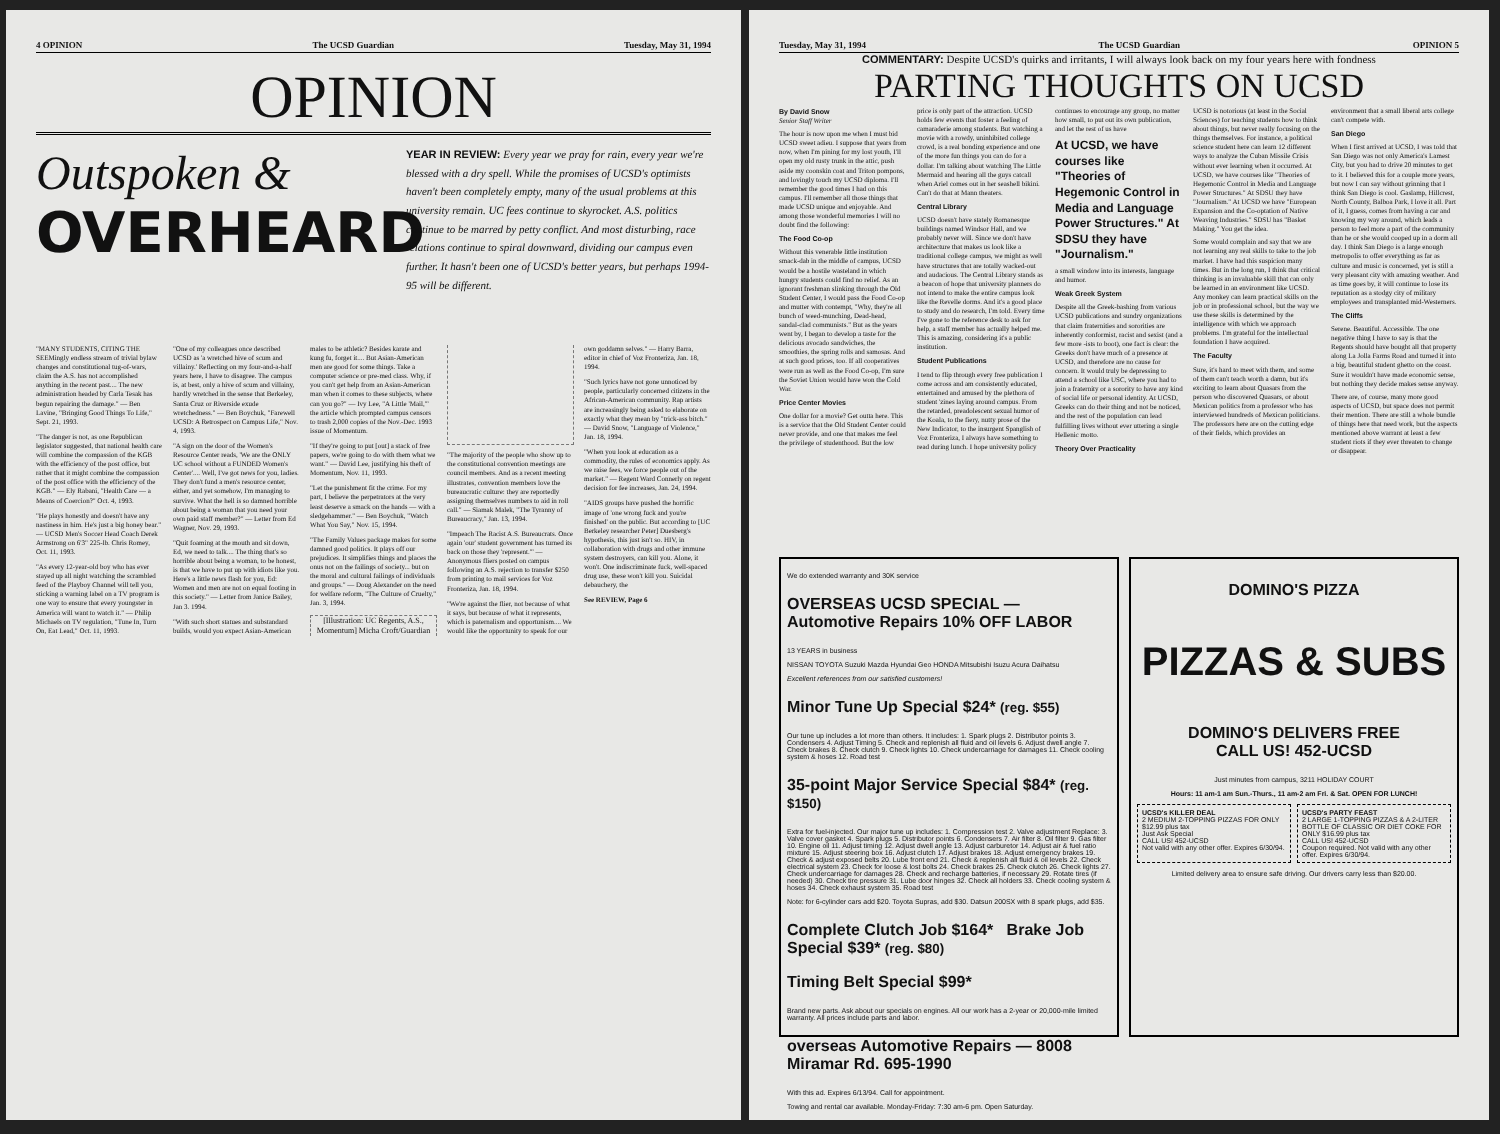4 OPINION The UCSD Guardian Tuesday, May 31, 1994
OPINION
Outspoken &
OVERHEARD
YEAR IN REVIEW: Every year we pray for rain, every year we're blessed with a dry spell. While the promises of UCSD's optimists haven't been completely empty, many of the usual problems at this university remain. UC fees continue to skyrocket. A.S. politics continue to be marred by petty conflict. And most disturbing, race relations continue to spiral downward, dividing our campus even further. It hasn't been one of UCSD's better years, but perhaps 1994-95 will be different.
"MANY STUDENTS, CITING THE SEEMingly endless stream of trivial bylaw changes and constitutional tug-of-wars, claim the A.S. has not accomplished anything in the recent past.... The new administration headed by Carla Tesak has begun repairing the damage." — Ben Lavine, "Bringing Good Things To Life," Sept. 21, 1993.
"The danger is not, as one Republican legislator suggested, that national health care will combine the compassion of the KGB with the efficiency of the post office, but rather that it might combine the compassion of the post office with the efficiency of the KGB." — Ely Rabani, "Health Care — a Means of Coercion?" Oct. 4, 1993.
"He plays honestly and doesn't have any nastiness in him. He's just a big honey bear." — UCSD Men's Soccer Head Coach Derek Armstrong on 6'3" 225-lb. Chris Romey, Oct. 11, 1993.
"As every 12-year-old boy who has ever stayed up all night watching the scrambled feed of the Playboy Channel will tell you, sticking a warning label on a TV program is one way to ensure that every youngster in America will want to watch it." — Philip Michaels on TV regulation, "Tune In, Turn On, Eat Lead," Oct. 11, 1993.
"One of my colleagues once described UCSD as 'a wretched hive of scum and villainy.' Reflecting on my four-and-a-half years here, I have to disagree. The campus is, at best, only a hive of scum and villainy, hardly wretched in the sense that Berkeley, Santa Cruz or Riverside exude wretchedness." — Ben Boychuk, "Farewell UCSD: A Retrospect on Campus Life," Nov. 4, 1993.
"A sign on the door of the Women's Resource Center reads, 'We are the ONLY UC school without a FUNDED Women's Center'.... Well, I've got news for you, ladies. They don't fund a men's resource center, either, and yet somehow, I'm managing to survive. What the hell is so damned horrible about being a woman that you need your own paid staff member?" — Letter from Ed Wagner, Nov. 29, 1993.
"Quit foaming at the mouth and sit down, Ed, we need to talk.... The thing that's so horrible about being a woman, to be honest, is that we have to put up with idiots like you. Here's a little news flash for you, Ed: Women and men are not on equal footing in this society." — Letter from Janice Bailey, Jan 3. 1994.
"With such short statues and substandard builds, would you expect Asian-American males to be athletic? Besides karate and kung fu, forget it.... But Asian-American men are good for some things. Take a computer science or pre-med class. Why, if you can't get help from an Asian-American man when it comes to these subjects, where can you go?" — Ivy Lee, "A Little 'Mail,'" the article which prompted campus censors to trash 2,000 copies of the Nov.-Dec. 1993 issue of Momentum.
"If they're going to put [out] a stack of free papers, we're going to do with them what we want." — David Lee, justifying his theft of Momentum, Nov. 11, 1993.
"Let the punishment fit the crime. For my part, I believe the perpetrators at the very least deserve a smack on the hands — with a sledgehammer." — Ben Boychuk, "Watch What You Say," Nov. 15, 1994.
"The Family Values package makes for some damned good politics. It plays off our prejudices. It simplifies things and places the onus not on the failings of society... but on the moral and cultural failings of individuals and groups." — Doug Alexander on the need for welfare reform, "The Culture of Cruelty," Jan. 3, 1994.
[Illustration: UC Regents, A.S., Momentum] Micha Croft/Guardian
"The majority of the people who show up to the constitutional convention meetings are council members. And as a recent meeting illustrates, convention members love the bureaucratic culture: they are reportedly assigning themselves numbers to aid in roll call." — Siamak Malek, "The Tyranny of Bureaucracy," Jan. 13, 1994.
"Impeach The Racist A.S. Bureaucrats. Once again 'our' student government has turned its back on those they 'represent.'" — Anonymous fliers posted on campus following an A.S. rejection to transfer $250 from printing to mail services for Voz Fronteriza, Jan. 18, 1994.
"We're against the flier, not because of what it says, but because of what it represents, which is paternalism and opportunism.... We would like the opportunity to speak for our own goddamn selves." — Harry Barra, editor in chief of Voz Fronteriza, Jan. 18, 1994.
"Such lyrics have not gone unnoticed by people, particularly concerned citizens in the African-American community. Rap artists are increasingly being asked to elaborate on exactly what they mean by "trick-ass bitch." — David Snow, "Language of Violence," Jan. 18, 1994.
"When you look at education as a commodity, the rules of economics apply. As we raise fees, we force people out of the market." — Regent Ward Connerly on regent decision for fee increases, Jan. 24, 1994.
"AIDS groups have pushed the horrific image of 'one wrong fuck and you're finished' on the public. But according to [UC Berkeley researcher Peter] Duesberg's hypothesis, this just isn't so. HIV, in collaboration with drugs and other immune system destroyers, can kill you. Alone, it won't. One indiscriminate fuck, well-spaced drug use, these won't kill you. Suicidal debauchery, the
See REVIEW, Page 6
Tuesday, May 31, 1994 The UCSD Guardian OPINION 5
COMMENTARY: Despite UCSD's quirks and irritants, I will always look back on my four years here with fondness
PARTING THOUGHTS ON UCSD
By David Snow
Senior Staff Writer
The hour is now upon me when I must bid UCSD sweet adieu. I suppose that years from now, when I'm pining for my lost youth, I'll open my old rusty trunk in the attic, push aside my coonskin coat and Triton pompons, and lovingly touch my UCSD diploma. I'll remember the good times I had on this campus. I'll remember all those things that made UCSD unique and enjoyable. And among those wonderful memories I will no doubt find the following:
The Food Co-op
Without this venerable little institution smack-dab in the middle of campus, UCSD would be a hostile wasteland in which hungry students could find no relief. As an ignorant freshman slinking through the Old Student Center, I would pass the Food Co-op and mutter with contempt, "Why, they're all bunch of weed-munching, Dead-head, sandal-clad communists." But as the years went by, I began to develop a taste for the delicious avocado sandwiches, the smoothies, the spring rolls and samosas. And at such good prices, too. If all cooperatives were run as well as the Food Co-op, I'm sure the Soviet Union would have won the Cold War.
Price Center Movies
One dollar for a movie? Get outta here. This is a service that the Old Student Center could never provide, and one that makes me feel the privilege of studenthood. But the low price is only part of the attraction. UCSD holds few events that foster a feeling of camaraderie among students. But watching a movie with a rowdy, uninhibited college crowd, is a real bonding experience and one of the more fun things you can do for a dollar. I'm talking about watching The Little Mermaid and hearing all the guys catcall when Ariel comes out in her seashell bikini. Can't do that at Mann theaters.
Central Library
UCSD doesn't have stately Romanesque buildings named Windsor Hall, and we probably never will. Since we don't have architecture that makes us look like a traditional college campus, we might as well have structures that are totally wacked-out and audacious. The Central Library stands as a beacon of hope that university planners do not intend to make the entire campus look like the Revelle dorms. And it's a good place to study and do research, I'm told. Every time I've gone to the reference desk to ask for help, a staff member has actually helped me. This is amazing, considering it's a public institution.
Student Publications
I tend to flip through every free publication I come across and am consistently educated, entertained and amused by the plethora of student 'zines laying around campus. From the retarded, preadolescent sexual humor of the Koala, to the fiery, nutty prose of the New Indicator, to the insurgent Spanglish of Voz Fronteriza, I always have something to read during lunch. I hope university policy continues to encourage any group, no matter how small, to put out its own publication, and let the rest of us have
At UCSD, we have courses like "Theories of Hegemonic Control in Media and Language Power Structures." At SDSU they have "Journalism."
a small window into its interests, language and humor.
Weak Greek System
Despite all the Greek-bashing from various UCSD publications and sundry organizations that claim fraternities and sororities are inherently conformist, racist and sexist (and a few more -ists to boot), one fact is clear: the Greeks don't have much of a presence at UCSD, and therefore are no cause for concern. It would truly be depressing to attend a school like USC, where you had to join a fraternity or a sorority to have any kind of social life or personal identity. At UCSD, Greeks can do their thing and not be noticed, and the rest of the population can lead fulfilling lives without ever uttering a single Hellenic motto.
Theory Over Practicality
UCSD is notorious (at least in the Social Sciences) for teaching students how to think about things, but never really focusing on the things themselves. For instance, a political science student here can learn 12 different ways to analyze the Cuban Missile Crisis without ever learning when it occurred. At UCSD, we have courses like "Theories of Hegemonic Control in Media and Language Power Structures." At SDSU they have "Journalism." At UCSD we have "European Expansion and the Co-optation of Native Weaving Industries." SDSU has "Basket Making." You get the idea.
Some would complain and say that we are not learning any real skills to take to the job market. I have had this suspicion many times. But in the long run, I think that critical thinking is an invaluable skill that can only be learned in an environment like UCSD. Any monkey can learn practical skills on the job or in professional school, but the way we use these skills is determined by the intelligence with which we approach problems. I'm grateful for the intellectual foundation I have acquired.
The Faculty
Sure, it's hard to meet with them, and some of them can't teach worth a damn, but it's exciting to learn about Quasars from the person who discovered Quasars, or about Mexican politics from a professor who has interviewed hundreds of Mexican politicians. The professors here are on the cutting edge of their fields, which provides an environment that a small liberal arts college can't compete with.
San Diego
When I first arrived at UCSD, I was told that San Diego was not only America's Lamest City, but you had to drive 20 minutes to get to it. I believed this for a couple more years, but now I can say without grinning that I think San Diego is cool. Gaslamp, Hillcrest, North County, Balboa Park, I love it all. Part of it, I guess, comes from having a car and knowing my way around, which leads a person to feel more a part of the community than he or she would cooped up in a dorm all day. I think San Diego is a large enough metropolis to offer everything as far as culture and music is concerned, yet is still a very pleasant city with amazing weather. And as time goes by, it will continue to lose its reputation as a stodgy city of military employees and transplanted mid-Westerners.
The Cliffs
Serene. Beautiful. Accessible. The one negative thing I have to say is that the Regents should have bought all that property along La Jolla Farms Road and turned it into a big, beautiful student ghetto on the coast. Sure it wouldn't have made economic sense, but nothing they decide makes sense anyway.
There are, of course, many more good aspects of UCSD, but space does not permit their mention. There are still a whole bundle of things here that need work, but the aspects mentioned above warrant at least a few student riots if they ever threaten to change or disappear.
We do extended warranty and 30K service
OVERSEAS UCSD SPECIAL — Automotive Repairs 10% OFF LABOR
13 YEARS in business
NISSAN TOYOTA Suzuki Mazda Hyundai Geo HONDA Mitsubishi Isuzu Acura Daihatsu
Excellent references from our satisfied customers!
Minor Tune Up Special $24* (reg. $55)
Our tune up includes a lot more than others. It includes: 1. Spark plugs 2. Distributor points 3. Condensers 4. Adjust Timing 5. Check and replenish all fluid and oil levels 6. Adjust dwell angle 7. Check brakes 8. Check clutch 9. Check lights 10. Check undercarriage for damages 11. Check cooling system & hoses 12. Road test
35-point Major Service Special $84* (reg. $150)
Extra for fuel-injected. Our major tune up includes: 1. Compression test 2. Valve adjustment Replace: 3. Valve cover gasket 4. Spark plugs 5. Distributor points 6. Condensers 7. Air filter 8. Oil filter 9. Gas filter 10. Engine oil 11. Adjust timing 12. Adjust dwell angle 13. Adjust carburetor 14. Adjust air & fuel ratio mixture 15. Adjust steering box 16. Adjust clutch 17. Adjust brakes 18. Adjust emergency brakes 19. Check & adjust exposed belts 20. Lube front end 21. Check & replenish all fluid & oil levels 22. Check electrical system 23. Check for loose & lost bolts 24. Check brakes 25. Check clutch 26. Check lights 27. Check undercarriage for damages 28. Check and recharge batteries, if necessary 29. Rotate tires (if needed) 30. Check tire pressure 31. Lube door hinges 32. Check all holders 33. Check cooling system & hoses 34. Check exhaust system 35. Road test
Note: for 6-cylinder cars add $20. Toyota Supras, add $30. Datsun 200SX with 8 spark plugs, add $35.
Complete Clutch Job $164* Brake Job Special $39* (reg. $80)
Timing Belt Special $99*
Brand new parts. Ask about our specials on engines. All our work has a 2-year or 20,000-mile limited warranty. All prices include parts and labor.
overseas Automotive Repairs — 8008 Miramar Rd. 695-1990
With this ad. Expires 6/13/94. Call for appointment.
Towing and rental car available. Monday-Friday: 7:30 am-6 pm. Open Saturday.
DOMINO'S PIZZA
PIZZAS & SUBS
DOMINO'S DELIVERS FREE
CALL US! 452-UCSD
Just minutes from campus, 3211 HOLIDAY COURT
Hours: 11 am-1 am Sun.-Thurs., 11 am-2 am Fri. & Sat. OPEN FOR LUNCH!
UCSD's KILLER DEAL
2 MEDIUM 2-TOPPING PIZZAS FOR ONLY $12.99 plus tax
Just Ask Special
CALL US! 452-UCSD
Not valid with any other offer. Expires 6/30/94.
UCSD's PARTY FEAST
2 LARGE 1-TOPPING PIZZAS & A 2-LITER BOTTLE OF CLASSIC OR DIET COKE FOR ONLY $16.99 plus tax
CALL US! 452-UCSD
Coupon required. Not valid with any other offer. Expires 6/30/94.
Limited delivery area to ensure safe driving. Our drivers carry less than $20.00.